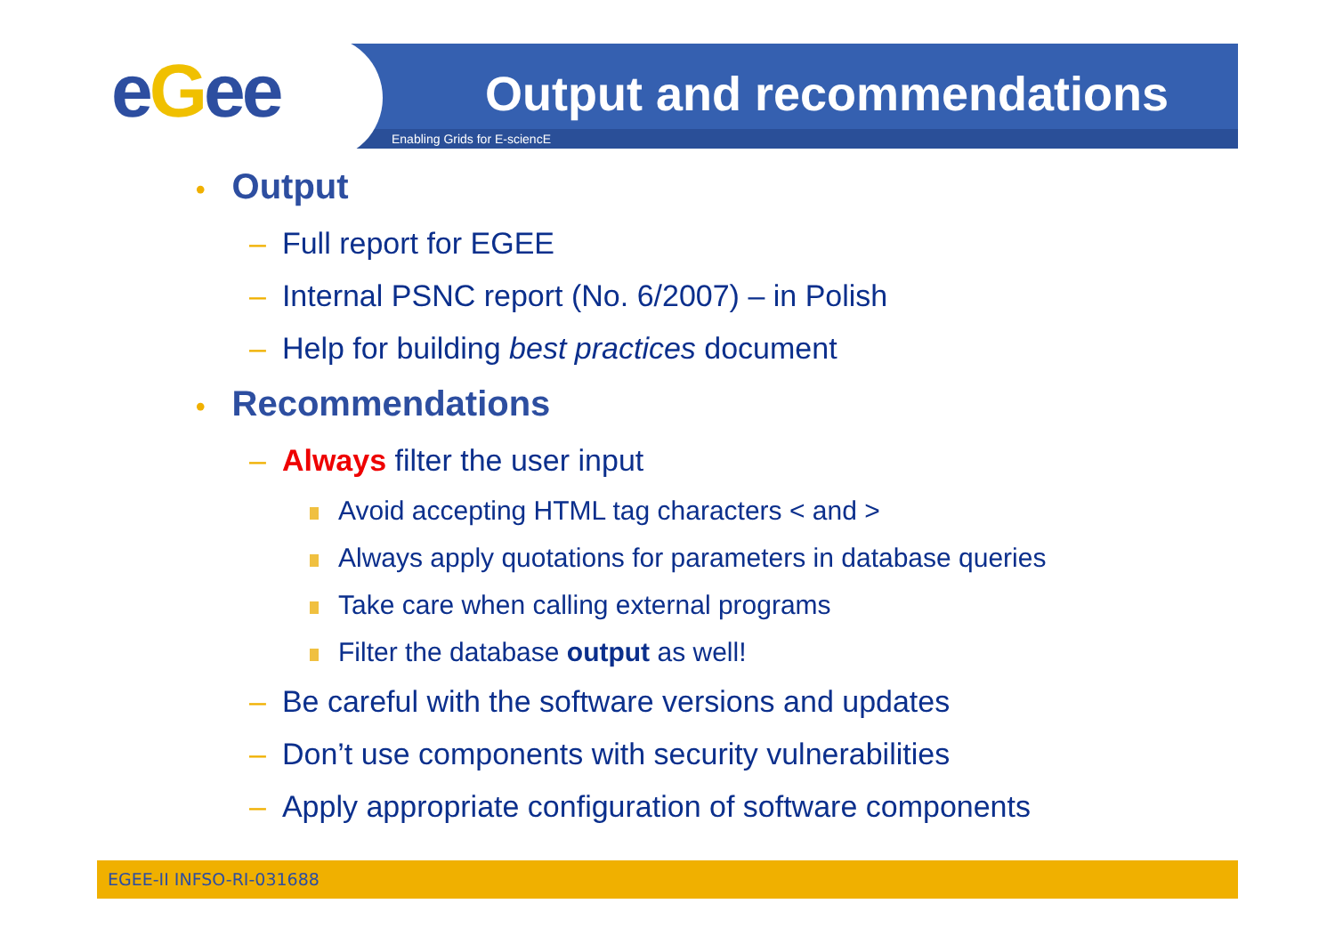eGee
Output and recommendations
Enabling Grids for E-sciencE
• Output
– Full report for EGEE
– Internal PSNC report (No. 6/2007) – in Polish
– Help for building best practices document
• Recommendations
– Always filter the user input
Avoid accepting HTML tag characters < and >
Always apply quotations for parameters in database queries
Take care when calling external programs
Filter the database output as well!
– Be careful with the software versions and updates
– Don’t use components with security vulnerabilities
– Apply appropriate configuration of software components
EGEE-II INFSO-RI-031688